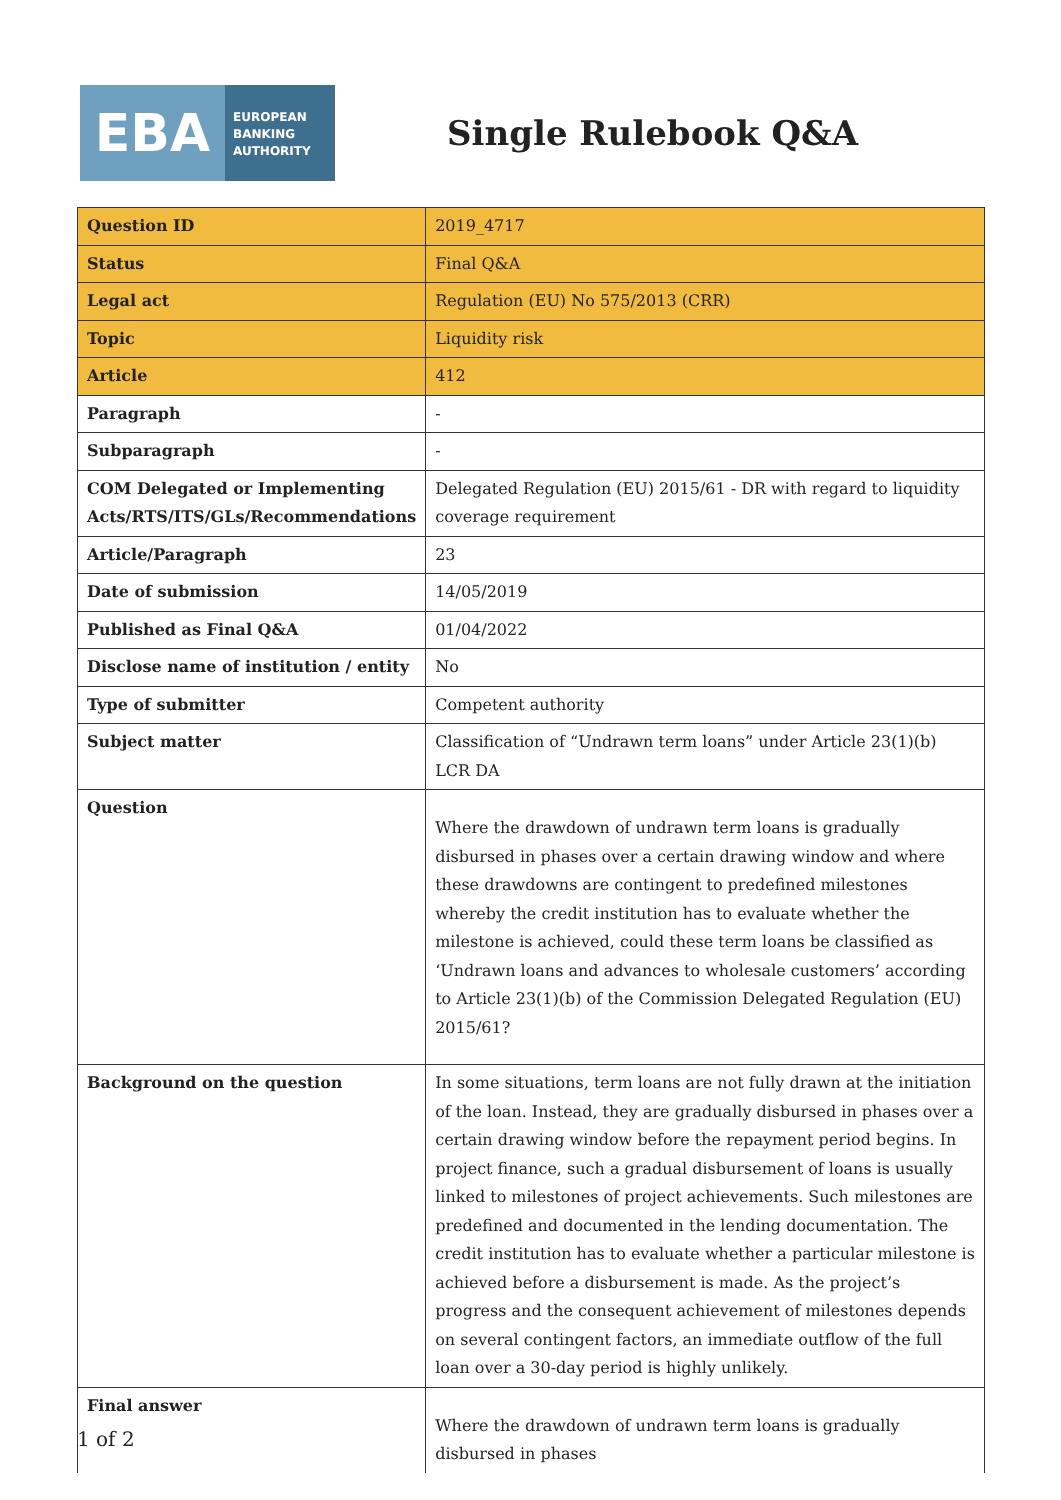EBA
EUROPEAN
BANKING
AUTHORITY
Single Rulebook Q&A
| Question ID | 2019_4717 |
| Status | Final Q&A |
| Legal act | Regulation (EU) No 575/2013 (CRR) |
| Topic | Liquidity risk |
| Article | 412 |
| Paragraph | - |
| Subparagraph | - |
| COM Delegated or Implementing Acts/RTS/ITS/GLs/Recommendations | Delegated Regulation (EU) 2015/61 - DR with regard to liquidity coverage requirement |
| Article/Paragraph | 23 |
| Date of submission | 14/05/2019 |
| Published as Final Q&A | 01/04/2022 |
| Disclose name of institution / entity | No |
| Type of submitter | Competent authority |
| Subject matter | Classification of “Undrawn term loans” under Article 23(1)(b) LCR DA |
| Question | Where the drawdown of undrawn term loans is gradually disbursed in phases over a certain drawing window and where these drawdowns are contingent to predefined milestones whereby the credit institution has to evaluate whether the milestone is achieved, could these term loans be classified as ‘Undrawn loans and advances to wholesale customers’ according to Article 23(1)(b) of the Commission Delegated Regulation (EU) 2015/61? |
| Background on the question | In some situations, term loans are not fully drawn at the initiation of the loan. Instead, they are gradually disbursed in phases over a certain drawing window before the repayment period begins. In project finance, such a gradual disbursement of loans is usually linked to milestones of project achievements. Such milestones are predefined and documented in the lending documentation. The credit institution has to evaluate whether a particular milestone is achieved before a disbursement is made. As the project’s progress and the consequent achievement of milestones depends on several contingent factors, an immediate outflow of the full loan over a 30-day period is highly unlikely. |
| Final answer | Where the drawdown of undrawn term loans is gradually disbursed in phases |
1 of 2